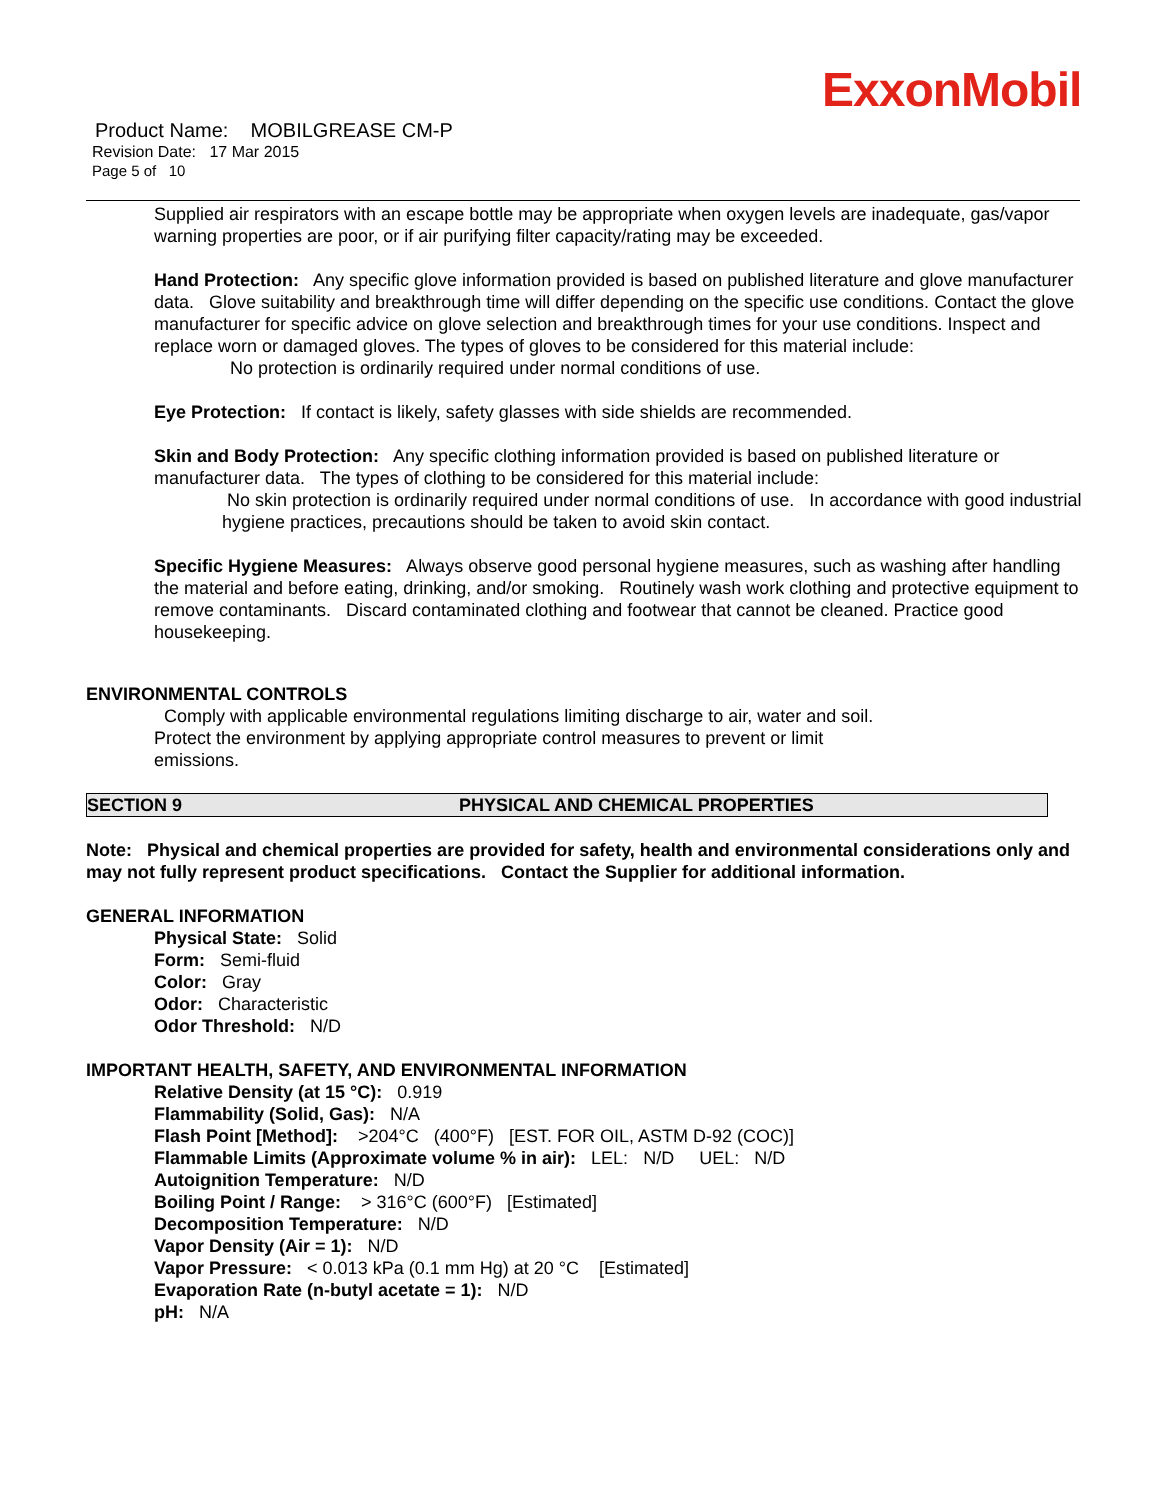ExxonMobil
Product Name: MOBILGREASE CM-P
Revision Date: 17 Mar 2015
Page 5 of 10
Supplied air respirators with an escape bottle may be appropriate when oxygen levels are inadequate, gas/vapor warning properties are poor, or if air purifying filter capacity/rating may be exceeded.
Hand Protection: Any specific glove information provided is based on published literature and glove manufacturer data. Glove suitability and breakthrough time will differ depending on the specific use conditions. Contact the glove manufacturer for specific advice on glove selection and breakthrough times for your use conditions. Inspect and replace worn or damaged gloves. The types of gloves to be considered for this material include:
No protection is ordinarily required under normal conditions of use.
Eye Protection: If contact is likely, safety glasses with side shields are recommended.
Skin and Body Protection: Any specific clothing information provided is based on published literature or manufacturer data. The types of clothing to be considered for this material include:
No skin protection is ordinarily required under normal conditions of use. In accordance with good industrial hygiene practices, precautions should be taken to avoid skin contact.
Specific Hygiene Measures: Always observe good personal hygiene measures, such as washing after handling the material and before eating, drinking, and/or smoking. Routinely wash work clothing and protective equipment to remove contaminants. Discard contaminated clothing and footwear that cannot be cleaned. Practice good housekeeping.
ENVIRONMENTAL CONTROLS
Comply with applicable environmental regulations limiting discharge to air, water and soil. Protect the environment by applying appropriate control measures to prevent or limit emissions.
SECTION 9 PHYSICAL AND CHEMICAL PROPERTIES
Note: Physical and chemical properties are provided for safety, health and environmental considerations only and may not fully represent product specifications. Contact the Supplier for additional information.
GENERAL INFORMATION
Physical State: Solid
Form: Semi-fluid
Color: Gray
Odor: Characteristic
Odor Threshold: N/D
IMPORTANT HEALTH, SAFETY, AND ENVIRONMENTAL INFORMATION
Relative Density (at 15 °C): 0.919
Flammability (Solid, Gas): N/A
Flash Point [Method]: >204°C (400°F) [EST. FOR OIL, ASTM D-92 (COC)]
Flammable Limits (Approximate volume % in air): LEL: N/D UEL: N/D
Autoignition Temperature: N/D
Boiling Point / Range: > 316°C (600°F) [Estimated]
Decomposition Temperature: N/D
Vapor Density (Air = 1): N/D
Vapor Pressure: < 0.013 kPa (0.1 mm Hg) at 20 °C [Estimated]
Evaporation Rate (n-butyl acetate = 1): N/D
pH: N/A